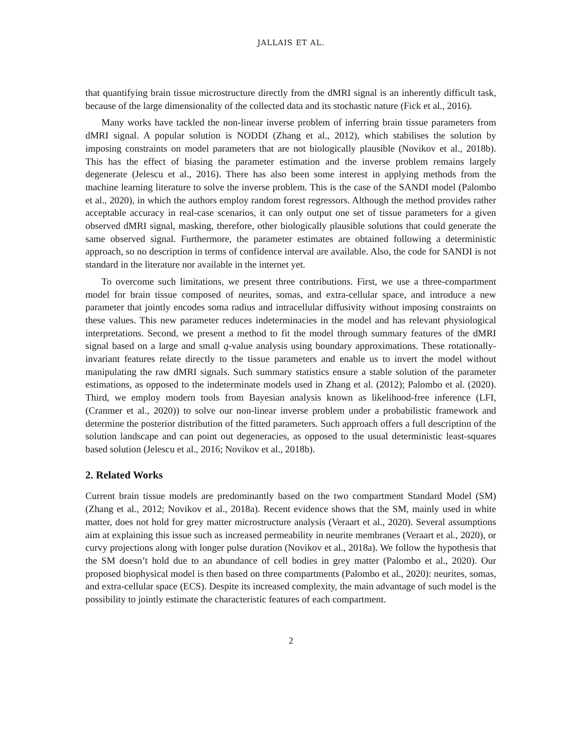JALLAIS ET AL.
that quantifying brain tissue microstructure directly from the dMRI signal is an inherently difficult task, because of the large dimensionality of the collected data and its stochastic nature (Fick et al., 2016).
Many works have tackled the non-linear inverse problem of inferring brain tissue parameters from dMRI signal. A popular solution is NODDI (Zhang et al., 2012), which stabilises the solution by imposing constraints on model parameters that are not biologically plausible (Novikov et al., 2018b). This has the effect of biasing the parameter estimation and the inverse problem remains largely degenerate (Jelescu et al., 2016). There has also been some interest in applying methods from the machine learning literature to solve the inverse problem. This is the case of the SANDI model (Palombo et al., 2020), in which the authors employ random forest regressors. Although the method provides rather acceptable accuracy in real-case scenarios, it can only output one set of tissue parameters for a given observed dMRI signal, masking, therefore, other biologically plausible solutions that could generate the same observed signal. Furthermore, the parameter estimates are obtained following a deterministic approach, so no description in terms of confidence interval are available. Also, the code for SANDI is not standard in the literature nor available in the internet yet.
To overcome such limitations, we present three contributions. First, we use a three-compartment model for brain tissue composed of neurites, somas, and extra-cellular space, and introduce a new parameter that jointly encodes soma radius and intracellular diffusivity without imposing constraints on these values. This new parameter reduces indeterminacies in the model and has relevant physiological interpretations. Second, we present a method to fit the model through summary features of the dMRI signal based on a large and small q-value analysis using boundary approximations. These rotationally-invariant features relate directly to the tissue parameters and enable us to invert the model without manipulating the raw dMRI signals. Such summary statistics ensure a stable solution of the parameter estimations, as opposed to the indeterminate models used in Zhang et al. (2012); Palombo et al. (2020). Third, we employ modern tools from Bayesian analysis known as likelihood-free inference (LFI, (Cranmer et al., 2020)) to solve our non-linear inverse problem under a probabilistic framework and determine the posterior distribution of the fitted parameters. Such approach offers a full description of the solution landscape and can point out degeneracies, as opposed to the usual deterministic least-squares based solution (Jelescu et al., 2016; Novikov et al., 2018b).
2. Related Works
Current brain tissue models are predominantly based on the two compartment Standard Model (SM) (Zhang et al., 2012; Novikov et al., 2018a). Recent evidence shows that the SM, mainly used in white matter, does not hold for grey matter microstructure analysis (Veraart et al., 2020). Several assumptions aim at explaining this issue such as increased permeability in neurite membranes (Veraart et al., 2020), or curvy projections along with longer pulse duration (Novikov et al., 2018a). We follow the hypothesis that the SM doesn’t hold due to an abundance of cell bodies in grey matter (Palombo et al., 2020). Our proposed biophysical model is then based on three compartments (Palombo et al., 2020): neurites, somas, and extra-cellular space (ECS). Despite its increased complexity, the main advantage of such model is the possibility to jointly estimate the characteristic features of each compartment.
2